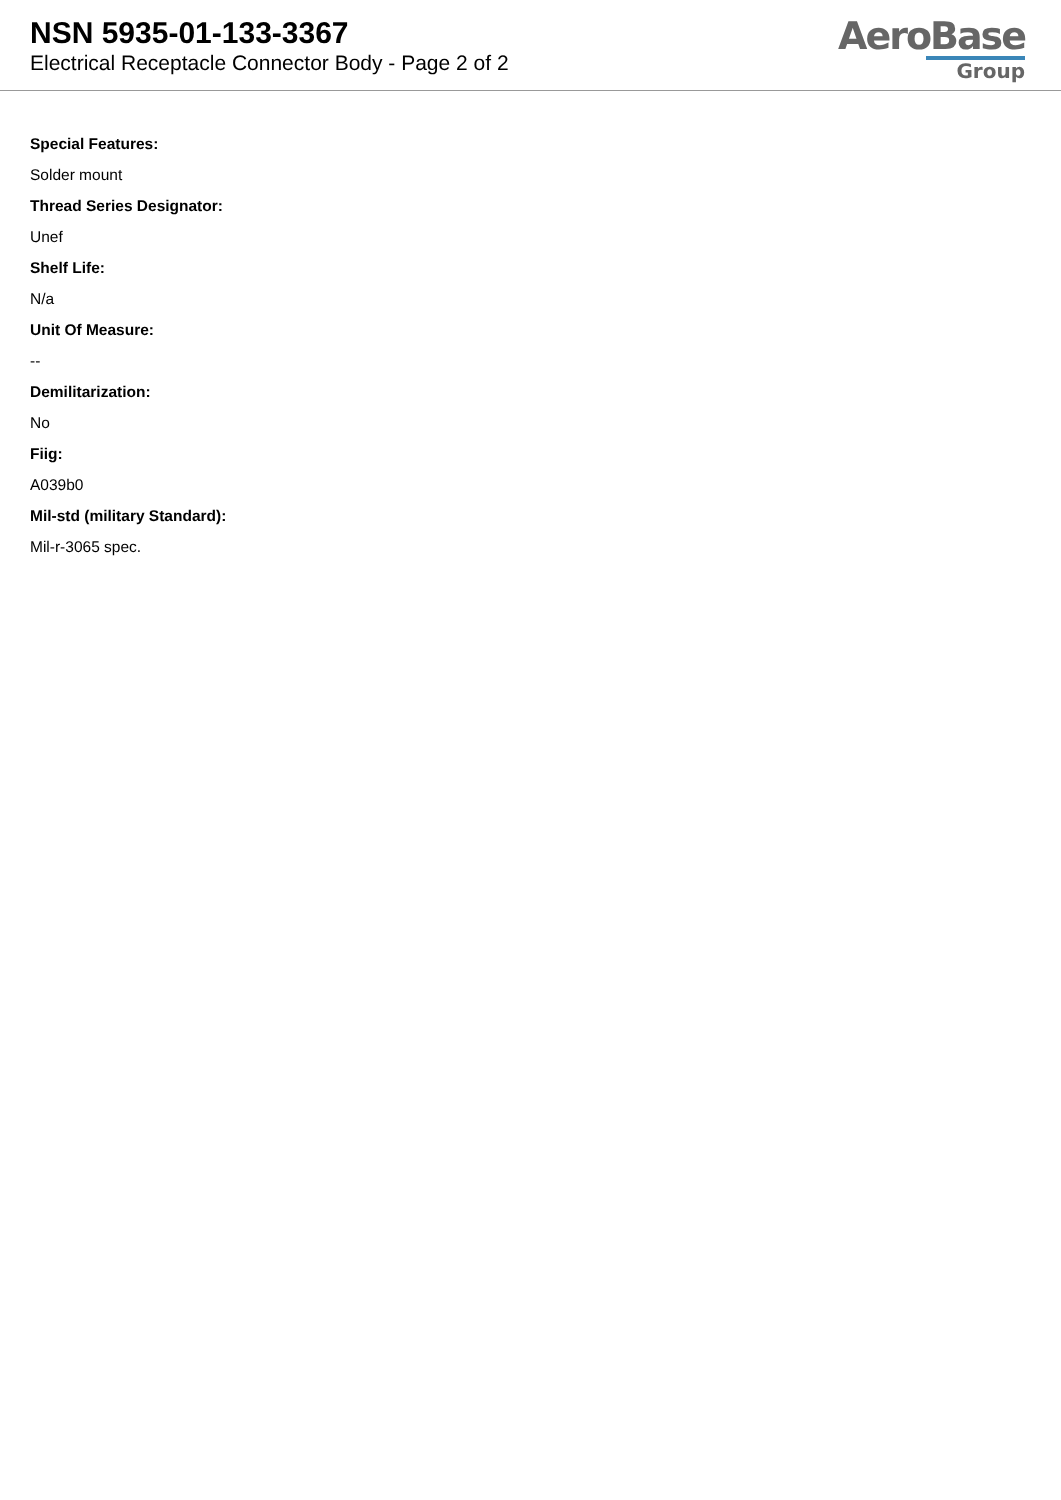NSN 5935-01-133-3367
Electrical Receptacle Connector Body - Page 2 of 2
AeroBase
Group
Special Features:
Solder mount
Thread Series Designator:
Unef
Shelf Life:
N/a
Unit Of Measure:
--
Demilitarization:
No
Fiig:
A039b0
Mil-std (military Standard):
Mil-r-3065 spec.